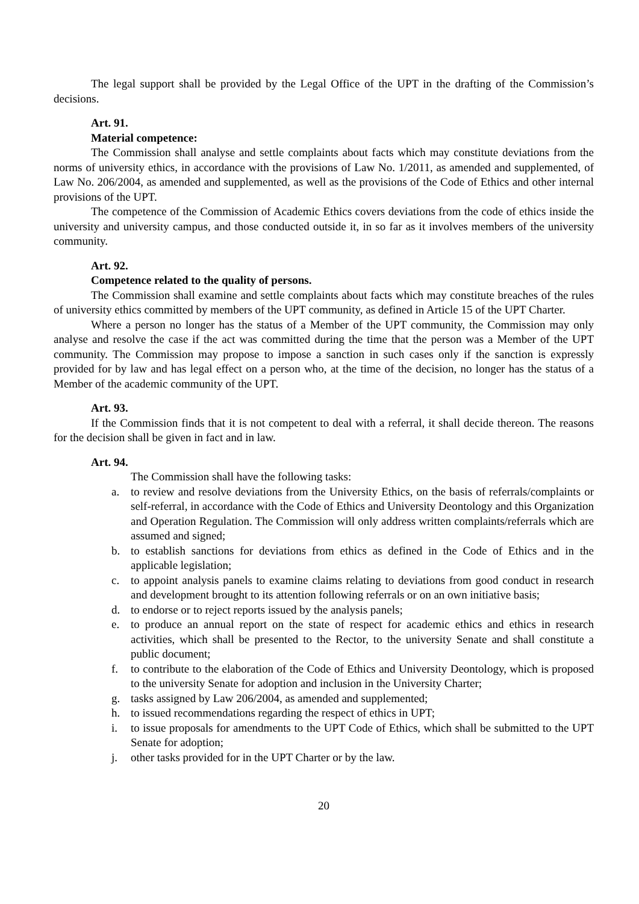The legal support shall be provided by the Legal Office of the UPT in the drafting of the Commission’s decisions.
Art. 91.
Material competence:
The Commission shall analyse and settle complaints about facts which may constitute deviations from the norms of university ethics, in accordance with the provisions of Law No. 1/2011, as amended and supplemented, of Law No. 206/2004, as amended and supplemented, as well as the provisions of the Code of Ethics and other internal provisions of the UPT.
The competence of the Commission of Academic Ethics covers deviations from the code of ethics inside the university and university campus, and those conducted outside it, in so far as it involves members of the university community.
Art. 92.
Competence related to the quality of persons.
The Commission shall examine and settle complaints about facts which may constitute breaches of the rules of university ethics committed by members of the UPT community, as defined in Article 15 of the UPT Charter.
Where a person no longer has the status of a Member of the UPT community, the Commission may only analyse and resolve the case if the act was committed during the time that the person was a Member of the UPT community. The Commission may propose to impose a sanction in such cases only if the sanction is expressly provided for by law and has legal effect on a person who, at the time of the decision, no longer has the status of a Member of the academic community of the UPT.
Art. 93.
If the Commission finds that it is not competent to deal with a referral, it shall decide thereon. The reasons for the decision shall be given in fact and in law.
Art. 94.
The Commission shall have the following tasks:
a. to review and resolve deviations from the University Ethics, on the basis of referrals/complaints or self-referral, in accordance with the Code of Ethics and University Deontology and this Organization and Operation Regulation. The Commission will only address written complaints/referrals which are assumed and signed;
b. to establish sanctions for deviations from ethics as defined in the Code of Ethics and in the applicable legislation;
c. to appoint analysis panels to examine claims relating to deviations from good conduct in research and development brought to its attention following referrals or on an own initiative basis;
d. to endorse or to reject reports issued by the analysis panels;
e. to produce an annual report on the state of respect for academic ethics and ethics in research activities, which shall be presented to the Rector, to the university Senate and shall constitute a public document;
f. to contribute to the elaboration of the Code of Ethics and University Deontology, which is proposed to the university Senate for adoption and inclusion in the University Charter;
g. tasks assigned by Law 206/2004, as amended and supplemented;
h. to issued recommendations regarding the respect of ethics in UPT;
i. to issue proposals for amendments to the UPT Code of Ethics, which shall be submitted to the UPT Senate for adoption;
j. other tasks provided for in the UPT Charter or by the law.
20